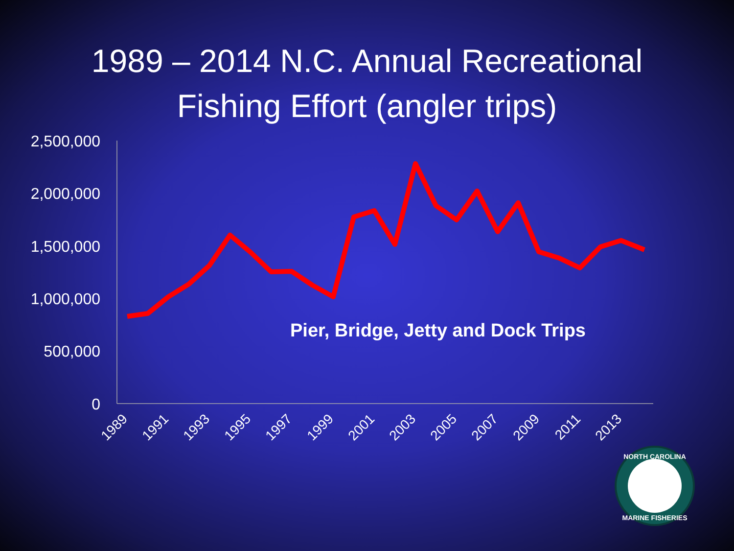1989 – 2014 N.C. Annual Recreational
Fishing Effort (angler trips)
2,500,000
2,000,000
1,500,000
1,000,000
500,000
0
1989
1991
1993
1995
1997
1999
2001
2003
2005
2007
2009
2011
2013
Pier, Bridge, Jetty and Dock Trips
NORTH CAROLINA
MARINE FISHERIES